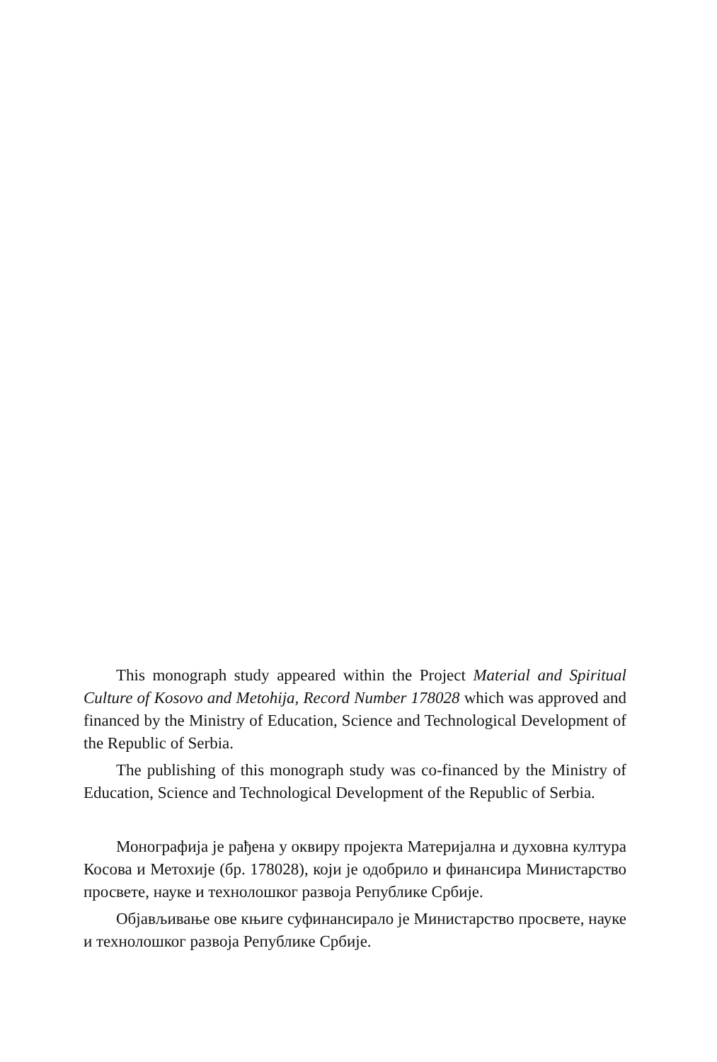This monograph study appeared within the Project Material and Spiritual Culture of Kosovo and Metohija, Record Number 178028 which was approved and financed by the Ministry of Education, Science and Technological Development of the Republic of Serbia.
The publishing of this monograph study was co-financed by the Ministry of Education, Science and Technological Development of the Republic of Serbia.
Монографија је рађена у оквиру пројекта Материјална и духовна култура Косова и Метохије (бр. 178028), који је одобрило и финансира Министарство просвете, науке и технолошког развоја Републике Србије.
Објављивање ове књиге суфинансирало је Министарство просвете, науке и технолошког развоја Републике Србије.